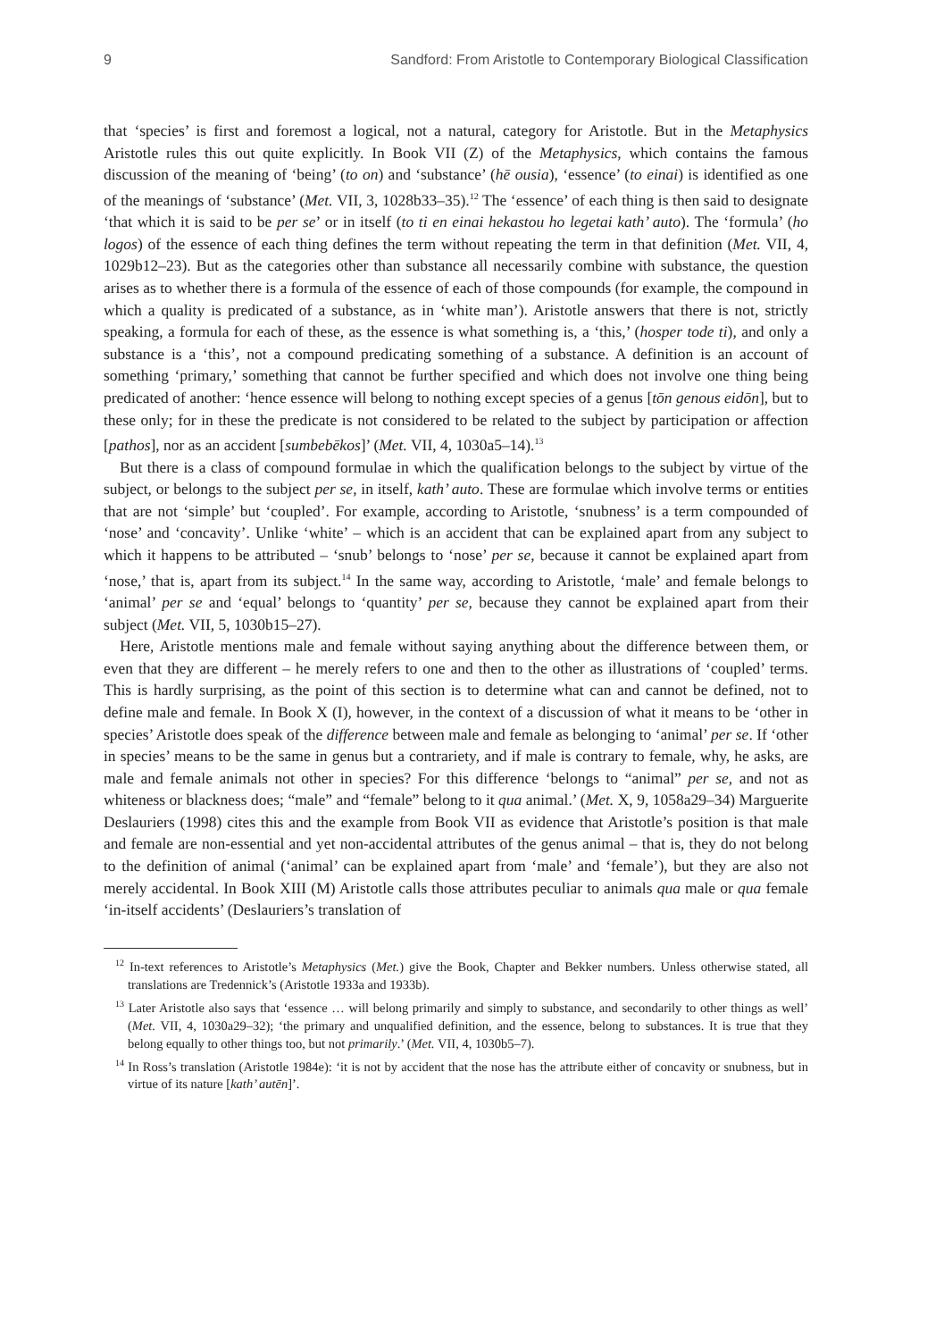9 Sandford: From Aristotle to Contemporary Biological Classification
that ‘species’ is first and foremost a logical, not a natural, category for Aristotle. But in the Metaphysics Aristotle rules this out quite explicitly. In Book VII (Z) of the Metaphysics, which contains the famous discussion of the meaning of ‘being’ (to on) and ‘substance’ (hē ousia), ‘essence’ (to einai) is identified as one of the meanings of ‘substance’ (Met. VII, 3, 1028b33–35).<sup>12</sup> The ‘essence’ of each thing is then said to designate ‘that which it is said to be per se’ or in itself (to ti en einai hekastou ho legetai kath’ auto). The ‘formula’ (ho logos) of the essence of each thing defines the term without repeating the term in that definition (Met. VII, 4, 1029b12–23). But as the categories other than substance all necessarily combine with substance, the question arises as to whether there is a formula of the essence of each of those compounds (for example, the compound in which a quality is predicated of a substance, as in ‘white man’). Aristotle answers that there is not, strictly speaking, a formula for each of these, as the essence is what something is, a ‘this,’ (hosper tode ti), and only a substance is a ‘this’, not a compound predicating something of a substance. A definition is an account of something ‘primary,’ something that cannot be further specified and which does not involve one thing being predicated of another: ‘hence essence will belong to nothing except species of a genus [tōn genous eidōn], but to these only; for in these the predicate is not considered to be related to the subject by participation or affection [pathos], nor as an accident [sumbebēkos]’ (Met. VII, 4, 1030a5–14).<sup>13</sup>
But there is a class of compound formulae in which the qualification belongs to the subject by virtue of the subject, or belongs to the subject per se, in itself, kath’ auto. These are formulae which involve terms or entities that are not ‘simple’ but ‘coupled’. For example, according to Aristotle, ‘snubness’ is a term compounded of ‘nose’ and ‘concavity’. Unlike ‘white’ – which is an accident that can be explained apart from any subject to which it happens to be attributed – ‘snub’ belongs to ‘nose’ per se, because it cannot be explained apart from ‘nose,’ that is, apart from its subject.<sup>14</sup> In the same way, according to Aristotle, ‘male’ and female belongs to ‘animal’ per se and ‘equal’ belongs to ‘quantity’ per se, because they cannot be explained apart from their subject (Met. VII, 5, 1030b15–27).
Here, Aristotle mentions male and female without saying anything about the difference between them, or even that they are different – he merely refers to one and then to the other as illustrations of ‘coupled’ terms. This is hardly surprising, as the point of this section is to determine what can and cannot be defined, not to define male and female. In Book X (I), however, in the context of a discussion of what it means to be ‘other in species’ Aristotle does speak of the difference between male and female as belonging to ‘animal’ per se. If ‘other in species’ means to be the same in genus but a contrariety, and if male is contrary to female, why, he asks, are male and female animals not other in species? For this difference ‘belongs to “animal” per se, and not as whiteness or blackness does; “male” and “female” belong to it qua animal.’ (Met. X, 9, 1058a29–34) Marguerite Deslauriers (1998) cites this and the example from Book VII as evidence that Aristotle’s position is that male and female are non-essential and yet non-accidental attributes of the genus animal – that is, they do not belong to the definition of animal (‘animal’ can be explained apart from ‘male’ and ‘female’), but they are also not merely accidental. In Book XIII (M) Aristotle calls those attributes peculiar to animals qua male or qua female ‘in-itself accidents’ (Deslauriers’s translation of
<sup>12</sup> In-text references to Aristotle’s Metaphysics (Met.) give the Book, Chapter and Bekker numbers. Unless otherwise stated, all translations are Tredennick’s (Aristotle 1933a and 1933b).
<sup>13</sup> Later Aristotle also says that ‘essence … will belong primarily and simply to substance, and secondarily to other things as well’ (Met. VII, 4, 1030a29–32); ‘the primary and unqualified definition, and the essence, belong to substances. It is true that they belong equally to other things too, but not primarily.’ (Met. VII, 4, 1030b5–7).
<sup>14</sup> In Ross’s translation (Aristotle 1984e): ‘it is not by accident that the nose has the attribute either of concavity or snubness, but in virtue of its nature [kath’ autēn]’.